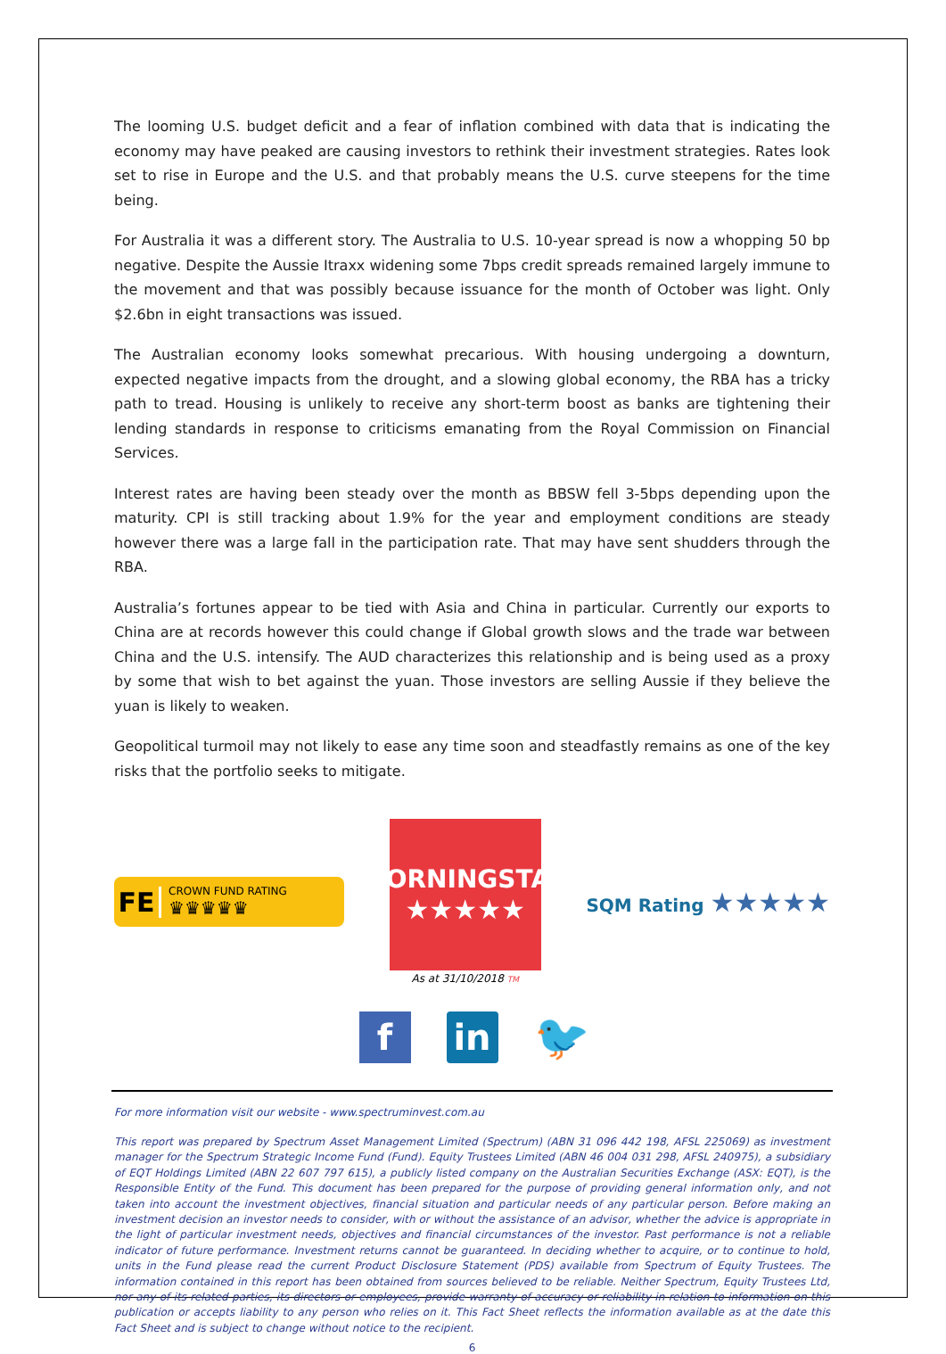The looming U.S. budget deficit and a fear of inflation combined with data that is indicating the economy may have peaked are causing investors to rethink their investment strategies. Rates look set to rise in Europe and the U.S. and that probably means the U.S. curve steepens for the time being.
For Australia it was a different story. The Australia to U.S. 10-year spread is now a whopping 50 bp negative. Despite the Aussie Itraxx widening some 7bps credit spreads remained largely immune to the movement and that was possibly because issuance for the month of October was light. Only $2.6bn in eight transactions was issued.
The Australian economy looks somewhat precarious. With housing undergoing a downturn, expected negative impacts from the drought, and a slowing global economy, the RBA has a tricky path to tread. Housing is unlikely to receive any short-term boost as banks are tightening their lending standards in response to criticisms emanating from the Royal Commission on Financial Services.
Interest rates are having been steady over the month as BBSW fell 3-5bps depending upon the maturity. CPI is still tracking about 1.9% for the year and employment conditions are steady however there was a large fall in the participation rate. That may have sent shudders through the RBA.
Australia’s fortunes appear to be tied with Asia and China in particular. Currently our exports to China are at records however this could change if Global growth slows and the trade war between China and the U.S. intensify. The AUD characterizes this relationship and is being used as a proxy by some that wish to bet against the yuan. Those investors are selling Aussie if they believe the yuan is likely to weaken.
Geopolitical turmoil may not likely to ease any time soon and steadfastly remains as one of the key risks that the portfolio seeks to mitigate.
FE
CROWN FUND RATING
♛♛♛♛♛
MORNINGSTAR
★★★★★
As at 31/10/2018 TM
SQM Rating ★★★★★
f in
🐦
For more information visit our website - www.spectruminvest.com.au
This report was prepared by Spectrum Asset Management Limited (Spectrum) (ABN 31 096 442 198, AFSL 225069) as investment manager for the Spectrum Strategic Income Fund (Fund). Equity Trustees Limited (ABN 46 004 031 298, AFSL 240975), a subsidiary of EQT Holdings Limited (ABN 22 607 797 615), a publicly listed company on the Australian Securities Exchange (ASX: EQT), is the Responsible Entity of the Fund. This document has been prepared for the purpose of providing general information only, and not taken into account the investment objectives, financial situation and particular needs of any particular person. Before making an investment decision an investor needs to consider, with or without the assistance of an advisor, whether the advice is appropriate in the light of particular investment needs, objectives and financial circumstances of the investor. Past performance is not a reliable indicator of future performance. Investment returns cannot be guaranteed. In deciding whether to acquire, or to continue to hold, units in the Fund please read the current Product Disclosure Statement (PDS) available from Spectrum of Equity Trustees. The information contained in this report has been obtained from sources believed to be reliable. Neither Spectrum, Equity Trustees Ltd, nor any of its related parties, its directors or employees, provide warranty of accuracy or reliability in relation to information on this publication or accepts liability to any person who relies on it. This Fact Sheet reflects the information available as at the date this Fact Sheet and is subject to change without notice to the recipient.
6